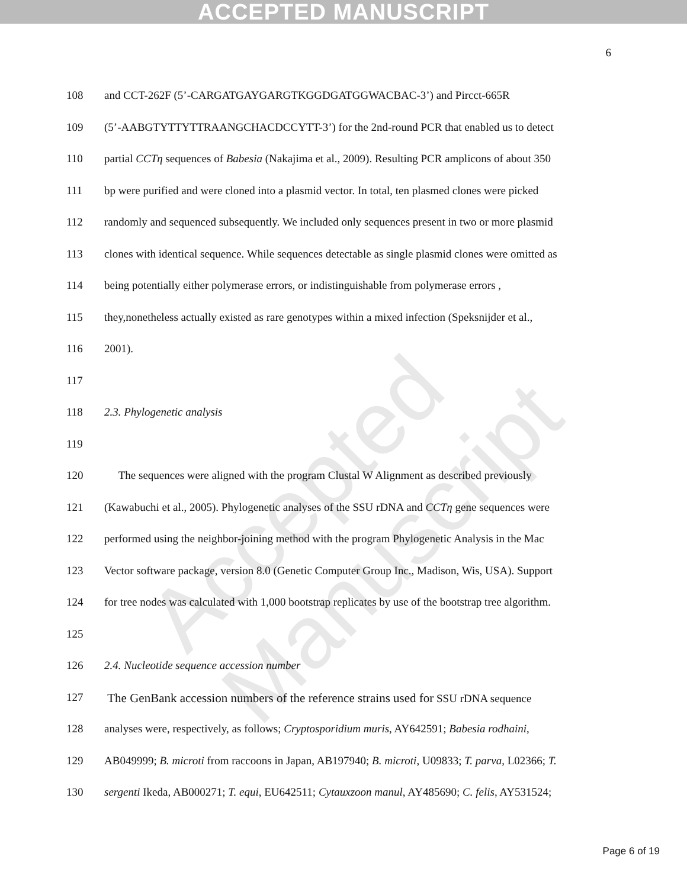ACCEPTED MANUSCRIPT
Accepted Manuscript
6
108 and CCT-262F (5’-CARGATGAYGARGTKGGDGATGGWACBAC-3’) and Pircct-665R
109 (5’-AABGTYTTYTTRAANGCHACDCCYTT-3’) for the 2nd-round PCR that enabled us to detect
110 partial CCTη sequences of Babesia (Nakajima et al., 2009). Resulting PCR amplicons of about 350
111 bp were purified and were cloned into a plasmid vector. In total, ten plasmed clones were picked
112 randomly and sequenced subsequently. We included only sequences present in two or more plasmid
113 clones with identical sequence. While sequences detectable as single plasmid clones were omitted as
114 being potentially either polymerase errors, or indistinguishable from polymerase errors ,
115 they,nonetheless actually existed as rare genotypes within a mixed infection (Speksnijder et al.,
116 2001).
117
118 2.3. Phylogenetic analysis
119
120 The sequences were aligned with the program Clustal W Alignment as described previously
121 (Kawabuchi et al., 2005). Phylogenetic analyses of the SSU rDNA and CCTη gene sequences were
122 performed using the neighbor-joining method with the program Phylogenetic Analysis in the Mac
123 Vector software package, version 8.0 (Genetic Computer Group Inc., Madison, Wis, USA). Support
124 for tree nodes was calculated with 1,000 bootstrap replicates by use of the bootstrap tree algorithm.
125
126 2.4. Nucleotide sequence accession number
127 The GenBank accession numbers of the reference strains used for SSU rDNA sequence
128 analyses were, respectively, as follows; Cryptosporidium muris, AY642591; Babesia rodhaini,
129 AB049999; B. microti from raccoons in Japan, AB197940; B. microti, U09833; T. parva, L02366; T.
130 sergenti Ikeda, AB000271; T. equi, EU642511; Cytauxzoon manul, AY485690; C. felis, AY531524;
Page 6 of 19